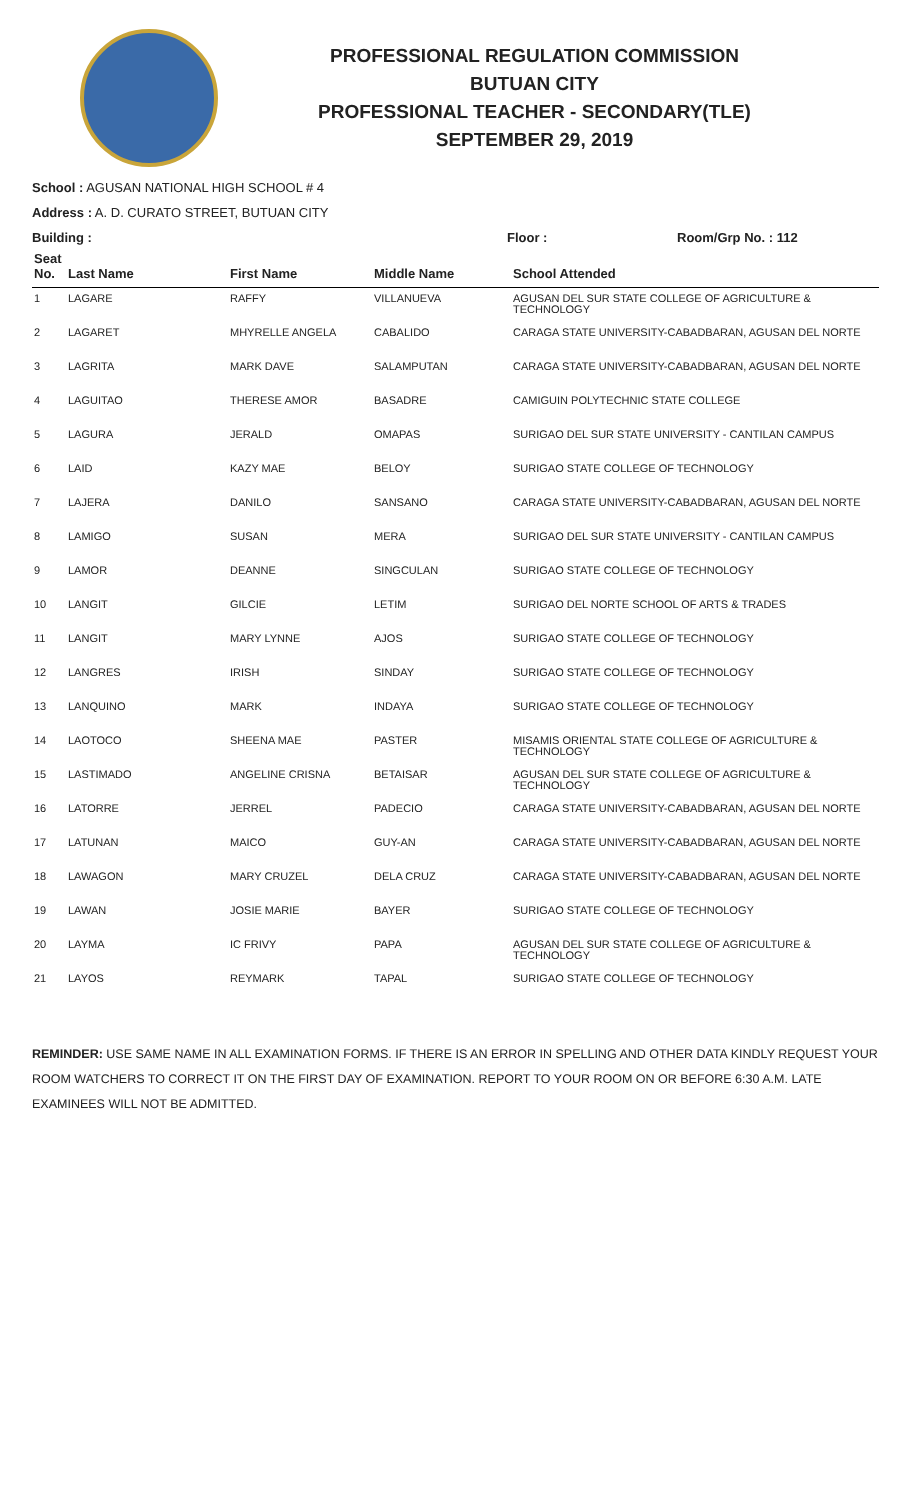PROFESSIONAL REGULATION COMMISSION
BUTUAN CITY
PROFESSIONAL TEACHER - SECONDARY(TLE)
SEPTEMBER 29, 2019
School : AGUSAN NATIONAL HIGH SCHOOL # 4
Address : A. D. CURATO STREET, BUTUAN CITY
Building : Floor : Room/Grp No. : 112
| Seat No. | Last Name | First Name | Middle Name | School Attended |
| --- | --- | --- | --- | --- |
| 1 | LAGARE | RAFFY | VILLANUEVA | AGUSAN DEL SUR STATE COLLEGE OF AGRICULTURE & TECHNOLOGY |
| 2 | LAGARET | MHYRELLE ANGELA | CABALIDO | CARAGA STATE UNIVERSITY-CABADBARAN, AGUSAN DEL NORTE |
| 3 | LAGRITA | MARK DAVE | SALAMPUTAN | CARAGA STATE UNIVERSITY-CABADBARAN, AGUSAN DEL NORTE |
| 4 | LAGUITAO | THERESE AMOR | BASADRE | CAMIGUIN POLYTECHNIC STATE COLLEGE |
| 5 | LAGURA | JERALD | OMAPAS | SURIGAO DEL SUR STATE UNIVERSITY - CANTILAN CAMPUS |
| 6 | LAID | KAZY MAE | BELOY | SURIGAO STATE COLLEGE OF TECHNOLOGY |
| 7 | LAJERA | DANILO | SANSANO | CARAGA STATE UNIVERSITY-CABADBARAN, AGUSAN DEL NORTE |
| 8 | LAMIGO | SUSAN | MERA | SURIGAO DEL SUR STATE UNIVERSITY - CANTILAN CAMPUS |
| 9 | LAMOR | DEANNE | SINGCULAN | SURIGAO STATE COLLEGE OF TECHNOLOGY |
| 10 | LANGIT | GILCIE | LETIM | SURIGAO DEL NORTE SCHOOL OF ARTS & TRADES |
| 11 | LANGIT | MARY LYNNE | AJOS | SURIGAO STATE COLLEGE OF TECHNOLOGY |
| 12 | LANGRES | IRISH | SINDAY | SURIGAO STATE COLLEGE OF TECHNOLOGY |
| 13 | LANQUINO | MARK | INDAYA | SURIGAO STATE COLLEGE OF TECHNOLOGY |
| 14 | LAOTOCO | SHEENA MAE | PASTER | MISAMIS ORIENTAL STATE COLLEGE OF AGRICULTURE & TECHNOLOGY |
| 15 | LASTIMADO | ANGELINE CRISNA | BETAISAR | AGUSAN DEL SUR STATE COLLEGE OF AGRICULTURE & TECHNOLOGY |
| 16 | LATORRE | JERREL | PADECIO | CARAGA STATE UNIVERSITY-CABADBARAN, AGUSAN DEL NORTE |
| 17 | LATUNAN | MAICO | GUY-AN | CARAGA STATE UNIVERSITY-CABADBARAN, AGUSAN DEL NORTE |
| 18 | LAWAGON | MARY CRUZEL | DELA CRUZ | CARAGA STATE UNIVERSITY-CABADBARAN, AGUSAN DEL NORTE |
| 19 | LAWAN | JOSIE MARIE | BAYER | SURIGAO STATE COLLEGE OF TECHNOLOGY |
| 20 | LAYMA | IC FRIVY | PAPA | AGUSAN DEL SUR STATE COLLEGE OF AGRICULTURE & TECHNOLOGY |
| 21 | LAYOS | REYMARK | TAPAL | SURIGAO STATE COLLEGE OF TECHNOLOGY |
REMINDER: USE SAME NAME IN ALL EXAMINATION FORMS. IF THERE IS AN ERROR IN SPELLING AND OTHER DATA KINDLY REQUEST YOUR ROOM WATCHERS TO CORRECT IT ON THE FIRST DAY OF EXAMINATION. REPORT TO YOUR ROOM ON OR BEFORE 6:30 A.M. LATE EXAMINEES WILL NOT BE ADMITTED.